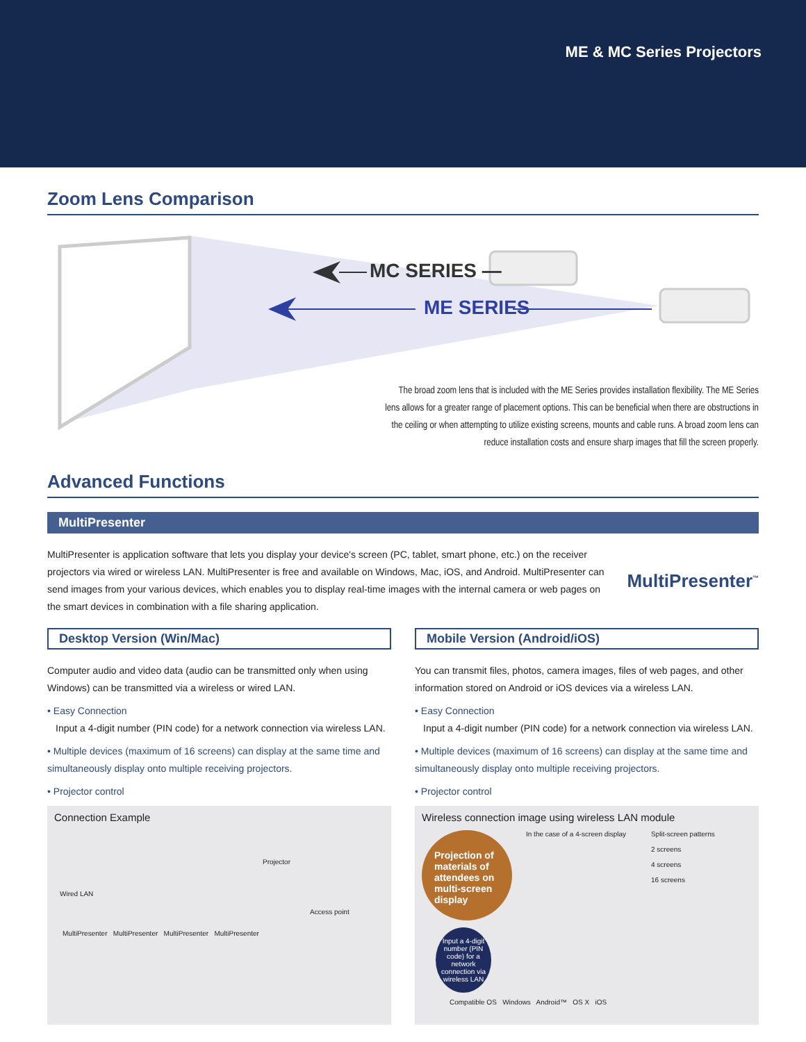ME & MC Series Projectors
Zoom Lens Comparison
MC SERIES —
ME SERIES
The broad zoom lens that is included with the ME Series provides installation flexibility. The ME Series lens allows for a greater range of placement options. This can be beneficial when there are obstructions in the ceiling or when attempting to utilize existing screens, mounts and cable runs. A broad zoom lens can reduce installation costs and ensure sharp images that fill the screen properly.
Advanced Functions
MultiPresenter
MultiPresenter is application software that lets you display your device's screen (PC, tablet, smart phone, etc.) on the receiver projectors via wired or wireless LAN. MultiPresenter is free and available on Windows, Mac, iOS, and Android. MultiPresenter can send images from your various devices, which enables you to display real-time images with the internal camera or web pages on the smart devices in combination with a file sharing application.
MultiPresenter<sup>™</sup>
Desktop Version (Win/Mac)
Computer audio and video data (audio can be transmitted only when using Windows) can be transmitted via a wireless or wired LAN.
• Easy Connection
Input a 4-digit number (PIN code) for a network connection via wireless LAN.
• Multiple devices (maximum of 16 screens) can display at the same time and simultaneously display onto multiple receiving projectors.
• Projector control
Connection Example
Projector
Wired LAN
Access point
MultiPresenter MultiPresenter MultiPresenter MultiPresenter
Mobile Version (Android/iOS)
You can transmit files, photos, camera images, files of web pages, and other information stored on Android or iOS devices via a wireless LAN.
• Easy Connection
Input a 4-digit number (PIN code) for a network connection via wireless LAN.
• Multiple devices (maximum of 16 screens) can display at the same time and simultaneously display onto multiple receiving projectors.
• Projector control
Wireless connection image using wireless LAN module
Projection of materials of attendees on multi-screen display
In the case of a 4-screen display
Split-screen patterns
2 screens
4 screens
16 screens
Input a 4-digit number (PIN code) for a network connection via wireless LAN
Compatible OS Windows Android™ OS X iOS